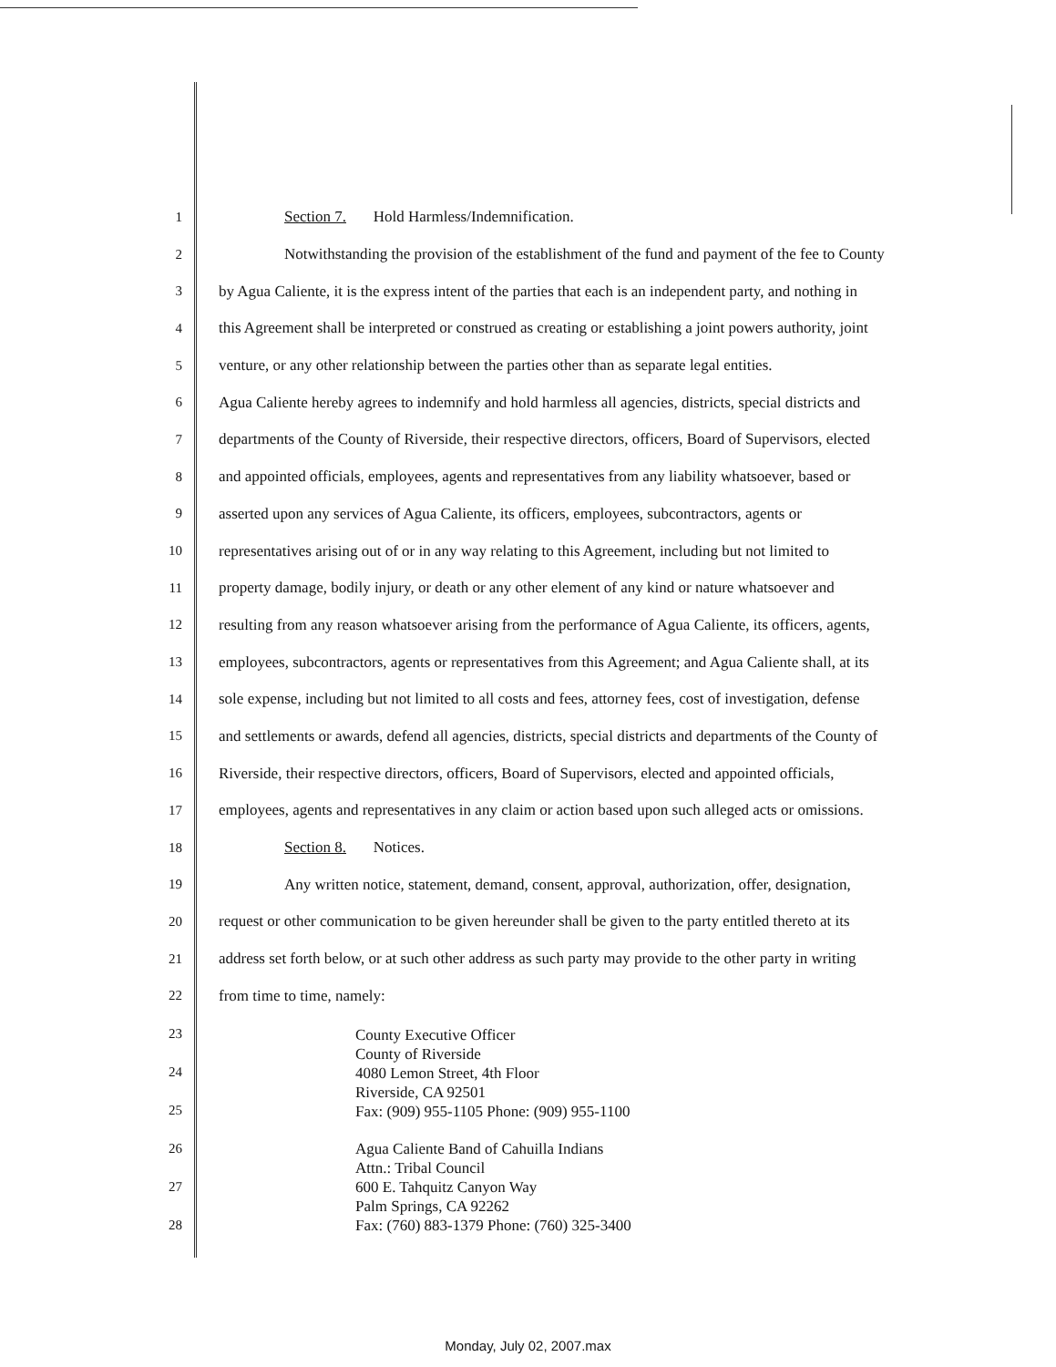1 Section 7. Hold Harmless/Indemnification.
2 Notwithstanding the provision of the establishment of the fund and payment of the fee to County
3 by Agua Caliente, it is the express intent of the parties that each is an independent party, and nothing in
4 this Agreement shall be interpreted or construed as creating or establishing a joint powers authority, joint
5 venture, or any other relationship between the parties other than as separate legal entities.
6 Agua Caliente hereby agrees to indemnify and hold harmless all agencies, districts, special districts and
7 departments of the County of Riverside, their respective directors, officers, Board of Supervisors, elected
8 and appointed officials, employees, agents and representatives from any liability whatsoever, based or
9 asserted upon any services of Agua Caliente, its officers, employees, subcontractors, agents or
10 representatives arising out of or in any way relating to this Agreement, including but not limited to
11 property damage, bodily injury, or death or any other element of any kind or nature whatsoever and
12 resulting from any reason whatsoever arising from the performance of Agua Caliente, its officers, agents,
13 employees, subcontractors, agents or representatives from this Agreement; and Agua Caliente shall, at its
14 sole expense, including but not limited to all costs and fees, attorney fees, cost of investigation, defense
15 and settlements or awards, defend all agencies, districts, special districts and departments of the County of
16 Riverside, their respective directors, officers, Board of Supervisors, elected and appointed officials,
17 employees, agents and representatives in any claim or action based upon such alleged acts or omissions.
18 Section 8. Notices.
19 Any written notice, statement, demand, consent, approval, authorization, offer, designation,
20 request or other communication to be given hereunder shall be given to the party entitled thereto at its
21 address set forth below, or at such other address as such party may provide to the other party in writing
22 from time to time, namely:
23
24
25
26
27
28
County Executive Officer
County of Riverside
4080 Lemon Street, 4th Floor
Riverside, CA 92501
Fax: (909) 955-1105 Phone: (909) 955-1100
Agua Caliente Band of Cahuilla Indians
Attn.: Tribal Council
600 E. Tahquitz Canyon Way
Palm Springs, CA 92262
Fax: (760) 883-1379 Phone: (760) 325-3400
Monday, July 02, 2007.max